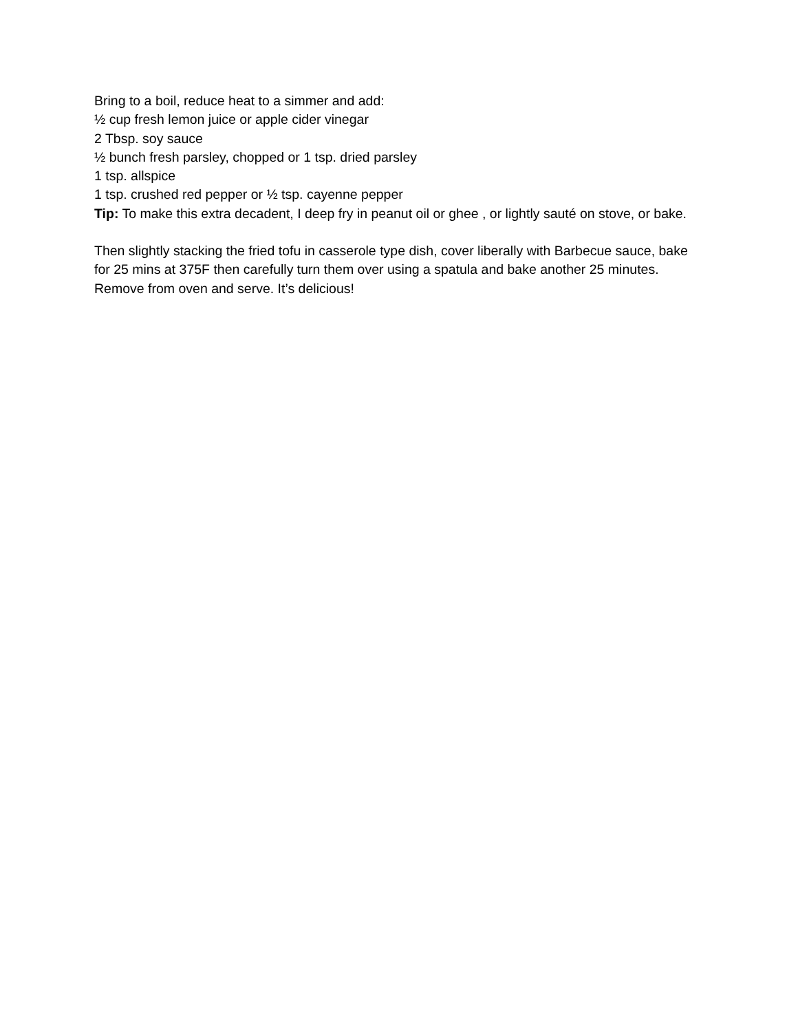Bring to a boil, reduce heat to a simmer and add:
½ cup fresh lemon juice or apple cider vinegar
2 Tbsp. soy sauce
½ bunch fresh parsley, chopped or 1 tsp. dried parsley
1 tsp. allspice
1 tsp. crushed red pepper or ½ tsp. cayenne pepper
Tip: To make this extra decadent, I deep fry in peanut oil or ghee , or lightly sauté on stove, or bake.
Then slightly stacking the fried tofu in casserole type dish, cover liberally with Barbecue sauce, bake for 25 mins at 375F then carefully turn them over using a spatula and bake another 25 minutes.
Remove from oven and serve. It’s delicious!